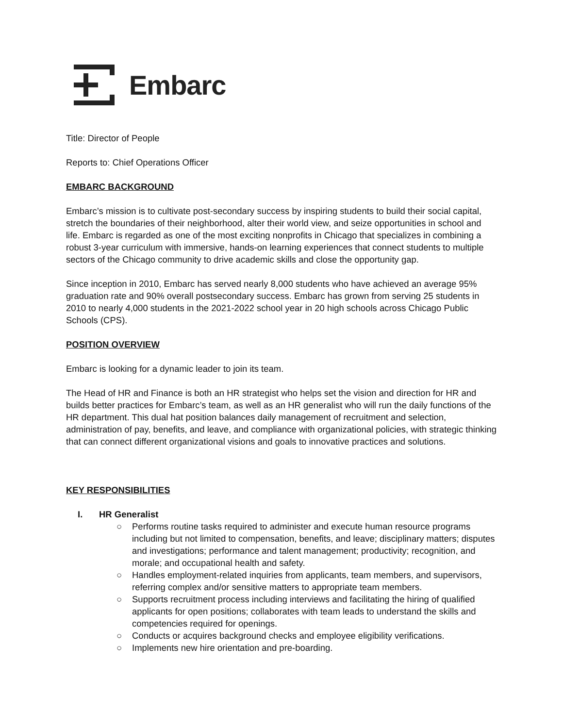Embarc
Title: Director of People
Reports to: Chief Operations Officer
EMBARC BACKGROUND
Embarc’s mission is to cultivate post-secondary success by inspiring students to build their social capital, stretch the boundaries of their neighborhood, alter their world view, and seize opportunities in school and life. Embarc is regarded as one of the most exciting nonprofits in Chicago that specializes in combining a robust 3-year curriculum with immersive, hands-on learning experiences that connect students to multiple sectors of the Chicago community to drive academic skills and close the opportunity gap.
Since inception in 2010, Embarc has served nearly 8,000 students who have achieved an average 95% graduation rate and 90% overall postsecondary success. Embarc has grown from serving 25 students in 2010 to nearly 4,000 students in the 2021-2022 school year in 20 high schools across Chicago Public Schools (CPS).
POSITION OVERVIEW
Embarc is looking for a dynamic leader to join its team.
The Head of HR and Finance is both an HR strategist who helps set the vision and direction for HR and builds better practices for Embarc’s team, as well as an HR generalist who will run the daily functions of the HR department. This dual hat position balances daily management of recruitment and selection, administration of pay, benefits, and leave, and compliance with organizational policies, with strategic thinking that can connect different organizational visions and goals to innovative practices and solutions.
KEY RESPONSIBILITIES
I. HR Generalist
○ Performs routine tasks required to administer and execute human resource programs including but not limited to compensation, benefits, and leave; disciplinary matters; disputes and investigations; performance and talent management; productivity; recognition, and morale; and occupational health and safety.
○ Handles employment-related inquiries from applicants, team members, and supervisors, referring complex and/or sensitive matters to appropriate team members.
○ Supports recruitment process including interviews and facilitating the hiring of qualified applicants for open positions; collaborates with team leads to understand the skills and competencies required for openings.
○ Conducts or acquires background checks and employee eligibility verifications.
○ Implements new hire orientation and pre-boarding.